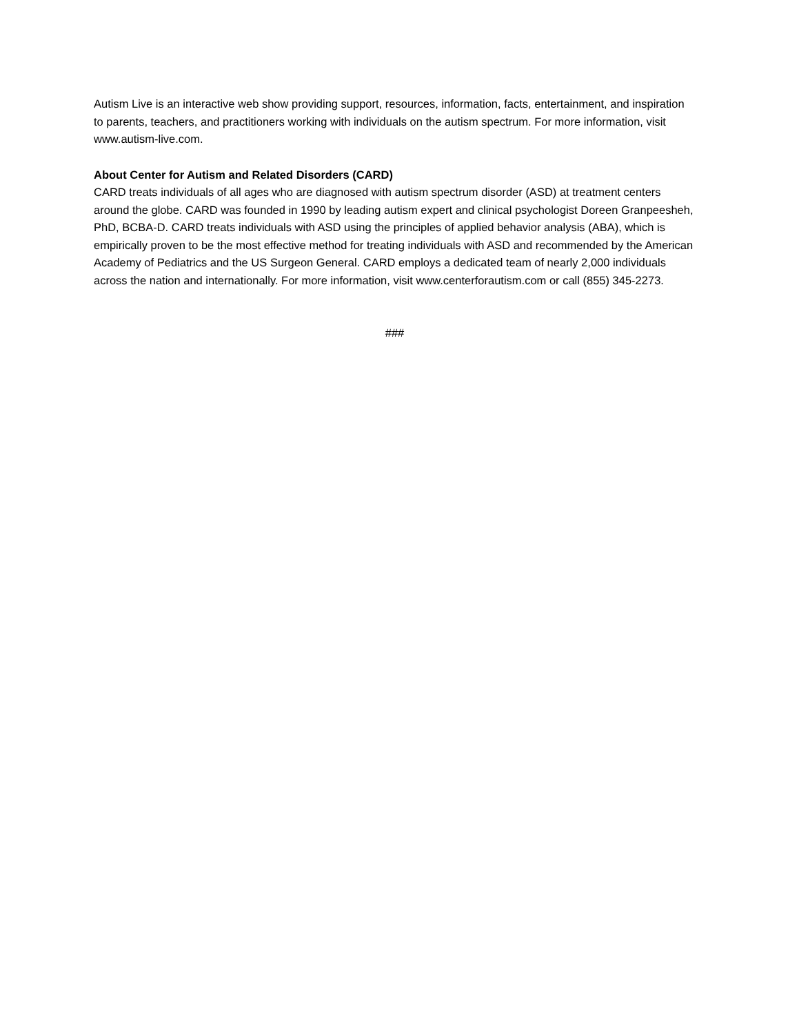Autism Live is an interactive web show providing support, resources, information, facts, entertainment, and inspiration to parents, teachers, and practitioners working with individuals on the autism spectrum. For more information, visit www.autism-live.com.
About Center for Autism and Related Disorders (CARD)
CARD treats individuals of all ages who are diagnosed with autism spectrum disorder (ASD) at treatment centers around the globe. CARD was founded in 1990 by leading autism expert and clinical psychologist Doreen Granpeesheh, PhD, BCBA-D. CARD treats individuals with ASD using the principles of applied behavior analysis (ABA), which is empirically proven to be the most effective method for treating individuals with ASD and recommended by the American Academy of Pediatrics and the US Surgeon General. CARD employs a dedicated team of nearly 2,000 individuals across the nation and internationally. For more information, visit www.centerforautism.com or call (855) 345-2273.
###